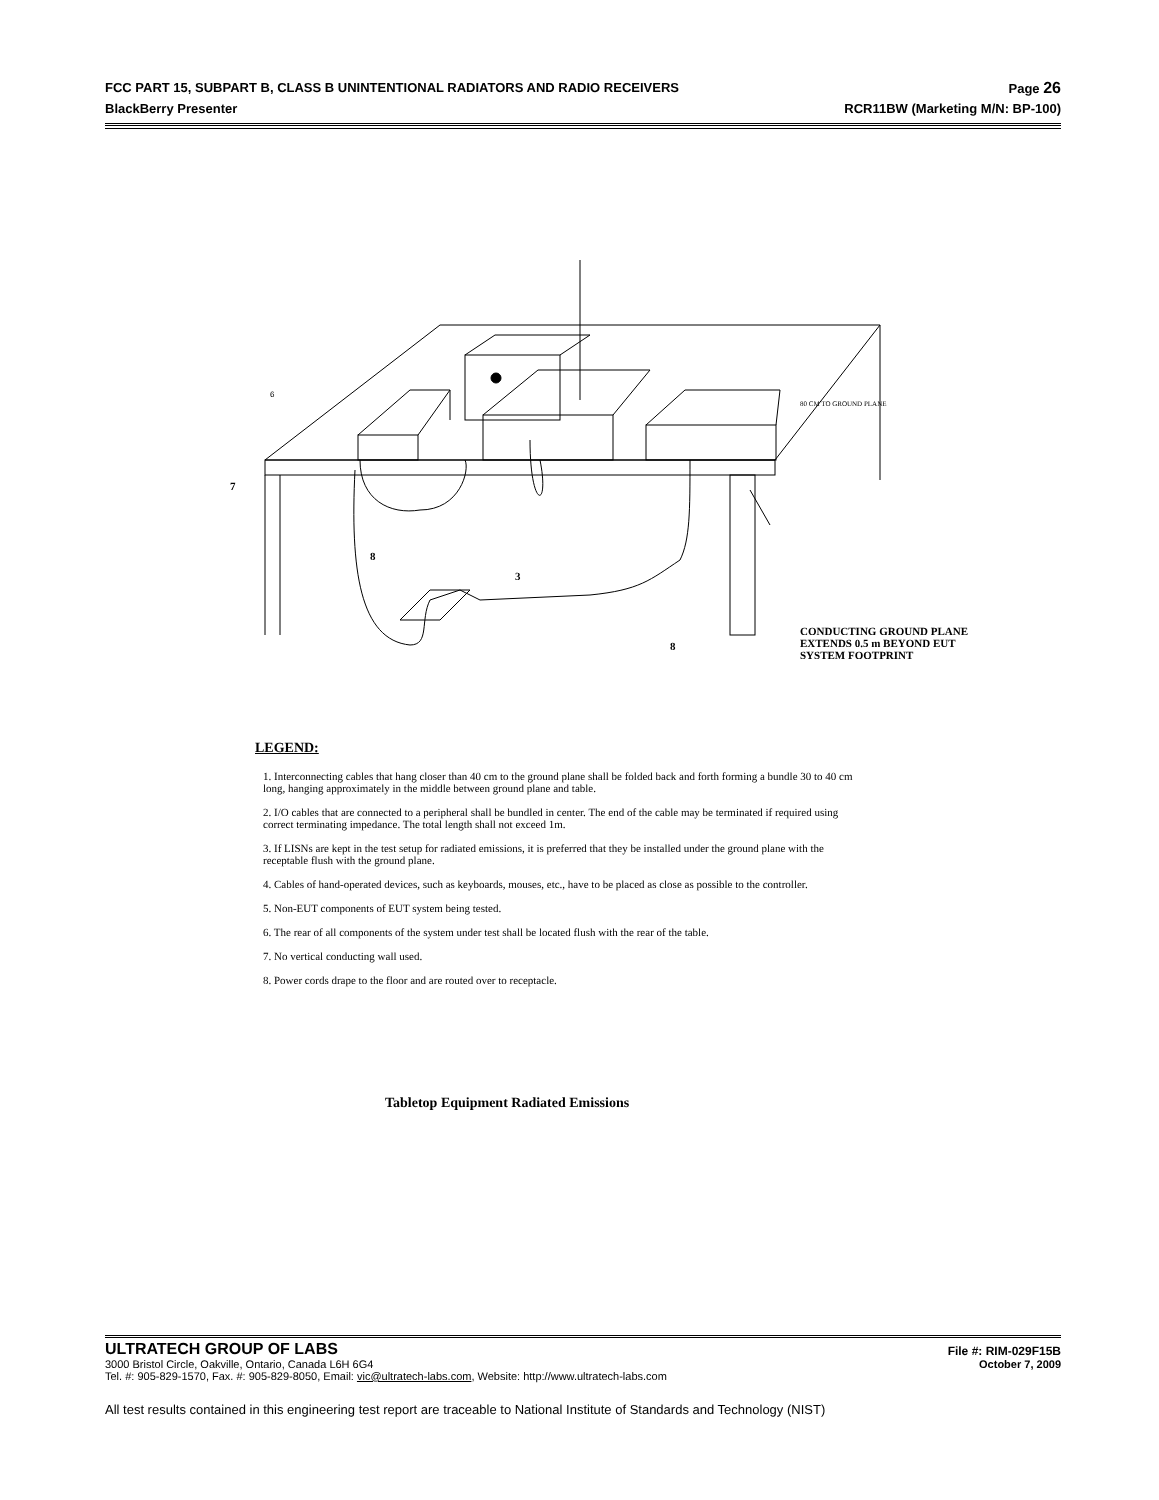FCC PART 15, SUBPART B, CLASS B UNINTENTIONAL RADIATORS AND RADIO RECEIVERS Page 26
BlackBerry Presenter RCR11BW (Marketing M/N: BP-100)
7
8
3
8
6
80 CM TO GROUND PLANE
CONDUCTING GROUND PLANE EXTENDS 0.5 m BEYOND EUT SYSTEM FOOTPRINT
LEGEND:
1. Interconnecting cables that hang closer than 40 cm to the ground plane shall be folded back and forth forming a bundle 30 to 40 cm long, hanging approximately in the middle between ground plane and table.
2. I/O cables that are connected to a peripheral shall be bundled in center. The end of the cable may be terminated if required using correct terminating impedance. The total length shall not exceed 1m.
3. If LISNs are kept in the test setup for radiated emissions, it is preferred that they be installed under the ground plane with the receptable flush with the ground plane.
4. Cables of hand-operated devices, such as keyboards, mouses, etc., have to be placed as close as possible to the controller.
5. Non-EUT components of EUT system being tested.
6. The rear of all components of the system under test shall be located flush with the rear of the table.
7. No vertical conducting wall used.
8. Power cords drape to the floor and are routed over to receptacle.
Tabletop Equipment Radiated Emissions
ULTRATECH GROUP OF LABS File #: RIM-029F15B
3000 Bristol Circle, Oakville, Ontario, Canada L6H 6G4 October 7, 2009
Tel. #: 905-829-1570, Fax. #: 905-829-8050, Email: vic@ultratech-labs.com, Website: http://www.ultratech-labs.com
All test results contained in this engineering test report are traceable to National Institute of Standards and Technology (NIST)